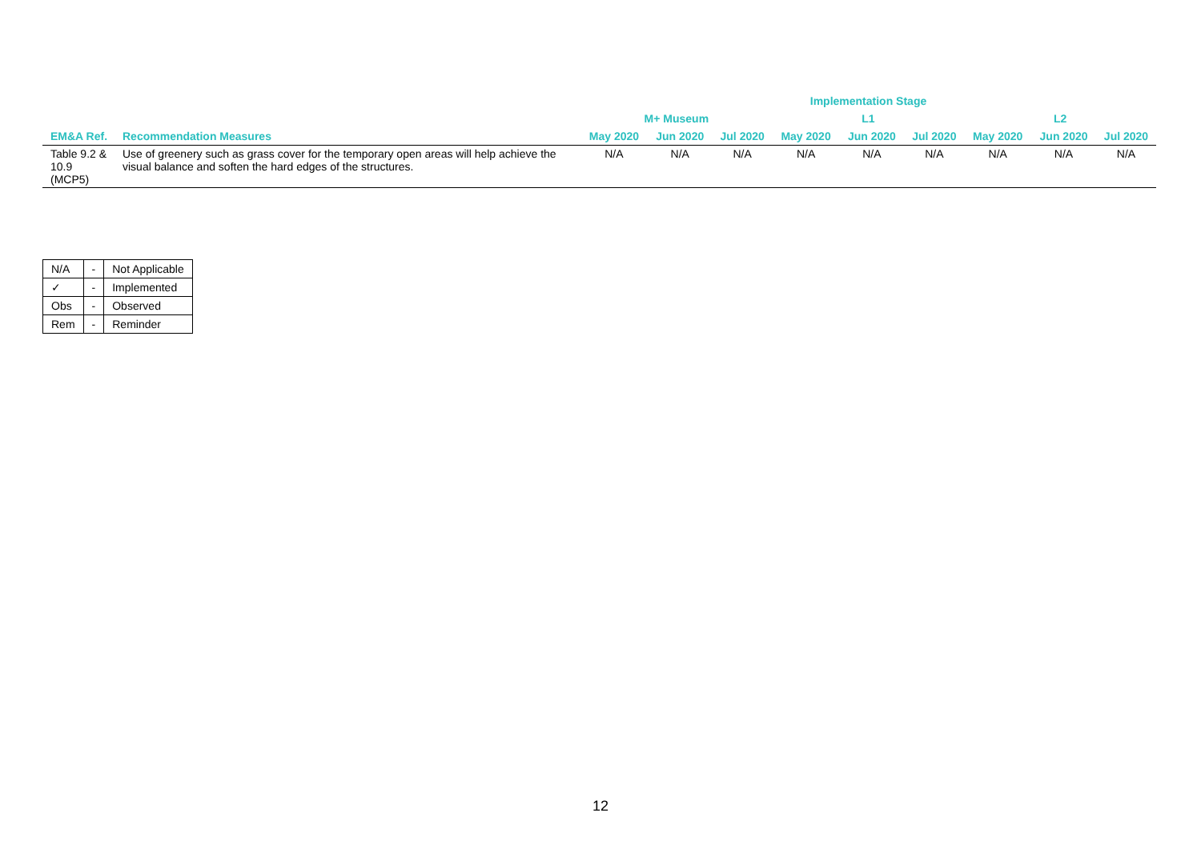| | | Implementation Stage | | | | | | | | |
| --- | --- | --- | --- | --- | --- | --- | --- | --- | --- | --- |
| | | M+ Museum | | | L1 | | | L2 | | |
| EM&A Ref. | Recommendation Measures | May 2020 | Jun 2020 | Jul 2020 | May 2020 | Jun 2020 | Jul 2020 | May 2020 | Jun 2020 | Jul 2020 |
| Table 9.2 & 10.9 (MCP5) | Use of greenery such as grass cover for the temporary open areas will help achieve the visual balance and soften the hard edges of the structures. | N/A | N/A | N/A | N/A | N/A | N/A | N/A | N/A | N/A |
| N/A | - | Not Applicable |
| ✓ | - | Implemented |
| Obs | - | Observed |
| Rem | - | Reminder |
12